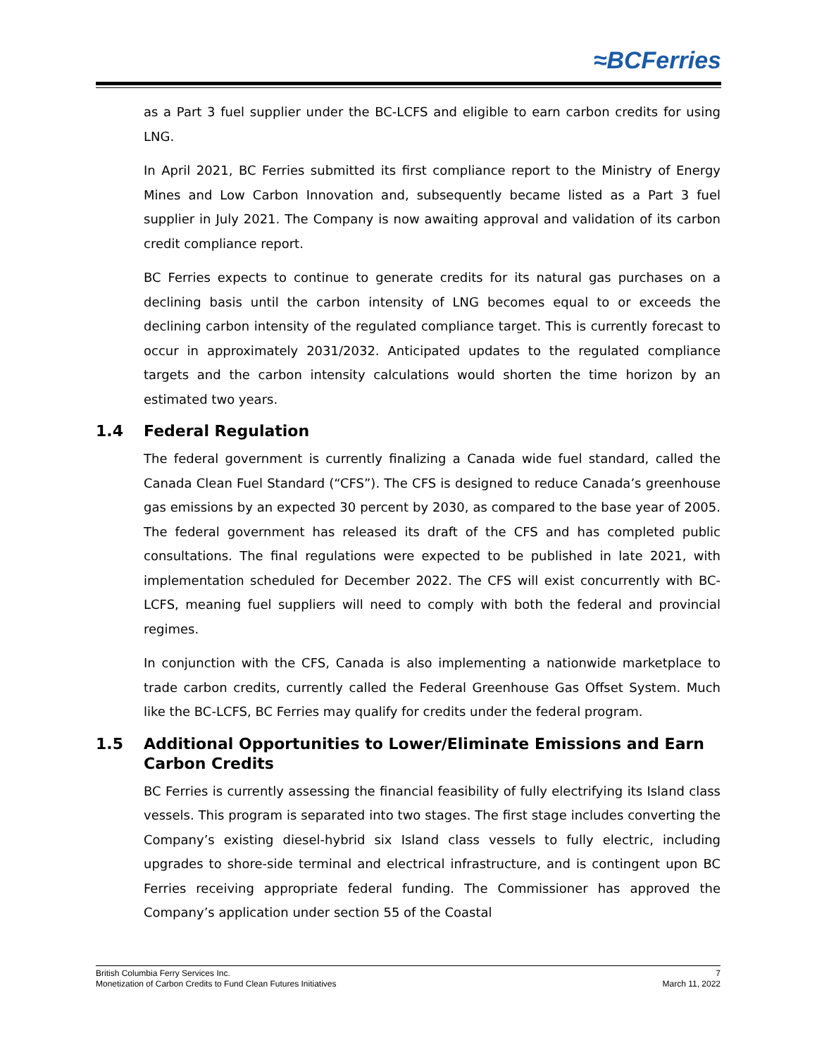≈BCFerries
as a Part 3 fuel supplier under the BC-LCFS and eligible to earn carbon credits for using LNG.
In April 2021, BC Ferries submitted its first compliance report to the Ministry of Energy Mines and Low Carbon Innovation and, subsequently became listed as a Part 3 fuel supplier in July 2021. The Company is now awaiting approval and validation of its carbon credit compliance report.
BC Ferries expects to continue to generate credits for its natural gas purchases on a declining basis until the carbon intensity of LNG becomes equal to or exceeds the declining carbon intensity of the regulated compliance target. This is currently forecast to occur in approximately 2031/2032. Anticipated updates to the regulated compliance targets and the carbon intensity calculations would shorten the time horizon by an estimated two years.
1.4 Federal Regulation
The federal government is currently finalizing a Canada wide fuel standard, called the Canada Clean Fuel Standard (“CFS”). The CFS is designed to reduce Canada’s greenhouse gas emissions by an expected 30 percent by 2030, as compared to the base year of 2005. The federal government has released its draft of the CFS and has completed public consultations. The final regulations were expected to be published in late 2021, with implementation scheduled for December 2022. The CFS will exist concurrently with BC-LCFS, meaning fuel suppliers will need to comply with both the federal and provincial regimes.
In conjunction with the CFS, Canada is also implementing a nationwide marketplace to trade carbon credits, currently called the Federal Greenhouse Gas Offset System. Much like the BC-LCFS, BC Ferries may qualify for credits under the federal program.
1.5 Additional Opportunities to Lower/Eliminate Emissions and Earn Carbon Credits
BC Ferries is currently assessing the financial feasibility of fully electrifying its Island class vessels. This program is separated into two stages. The first stage includes converting the Company’s existing diesel-hybrid six Island class vessels to fully electric, including upgrades to shore-side terminal and electrical infrastructure, and is contingent upon BC Ferries receiving appropriate federal funding. The Commissioner has approved the Company’s application under section 55 of the Coastal
British Columbia Ferry Services Inc. 7
Monetization of Carbon Credits to Fund Clean Futures Initiatives March 11, 2022